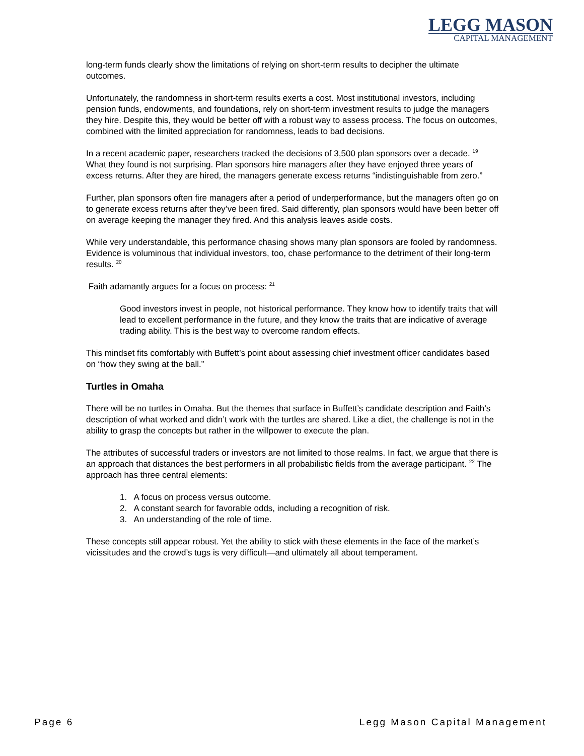LEGG MASON
CAPITAL MANAGEMENT
long-term funds clearly show the limitations of relying on short-term results to decipher the ultimate outcomes.
Unfortunately, the randomness in short-term results exerts a cost. Most institutional investors, including pension funds, endowments, and foundations, rely on short-term investment results to judge the managers they hire. Despite this, they would be better off with a robust way to assess process. The focus on outcomes, combined with the limited appreciation for randomness, leads to bad decisions.
In a recent academic paper, researchers tracked the decisions of 3,500 plan sponsors over a decade. <sup>19</sup> What they found is not surprising. Plan sponsors hire managers after they have enjoyed three years of excess returns. After they are hired, the managers generate excess returns “indistinguishable from zero.”
Further, plan sponsors often fire managers after a period of underperformance, but the managers often go on to generate excess returns after they’ve been fired. Said differently, plan sponsors would have been better off on average keeping the manager they fired. And this analysis leaves aside costs.
While very understandable, this performance chasing shows many plan sponsors are fooled by randomness. Evidence is voluminous that individual investors, too, chase performance to the detriment of their long-term results. <sup>20</sup>
Faith adamantly argues for a focus on process: <sup>21</sup>
Good investors invest in people, not historical performance. They know how to identify traits that will lead to excellent performance in the future, and they know the traits that are indicative of average trading ability. This is the best way to overcome random effects.
This mindset fits comfortably with Buffett’s point about assessing chief investment officer candidates based on “how they swing at the ball.”
Turtles in Omaha
There will be no turtles in Omaha. But the themes that surface in Buffett’s candidate description and Faith’s description of what worked and didn’t work with the turtles are shared. Like a diet, the challenge is not in the ability to grasp the concepts but rather in the willpower to execute the plan.
The attributes of successful traders or investors are not limited to those realms. In fact, we argue that there is an approach that distances the best performers in all probabilistic fields from the average participant. <sup>22</sup> The approach has three central elements:
1. A focus on process versus outcome.
2. A constant search for favorable odds, including a recognition of risk.
3. An understanding of the role of time.
These concepts still appear robust. Yet the ability to stick with these elements in the face of the market’s vicissitudes and the crowd’s tugs is very difficult—and ultimately all about temperament.
Page 6 Legg Mason Capital Management